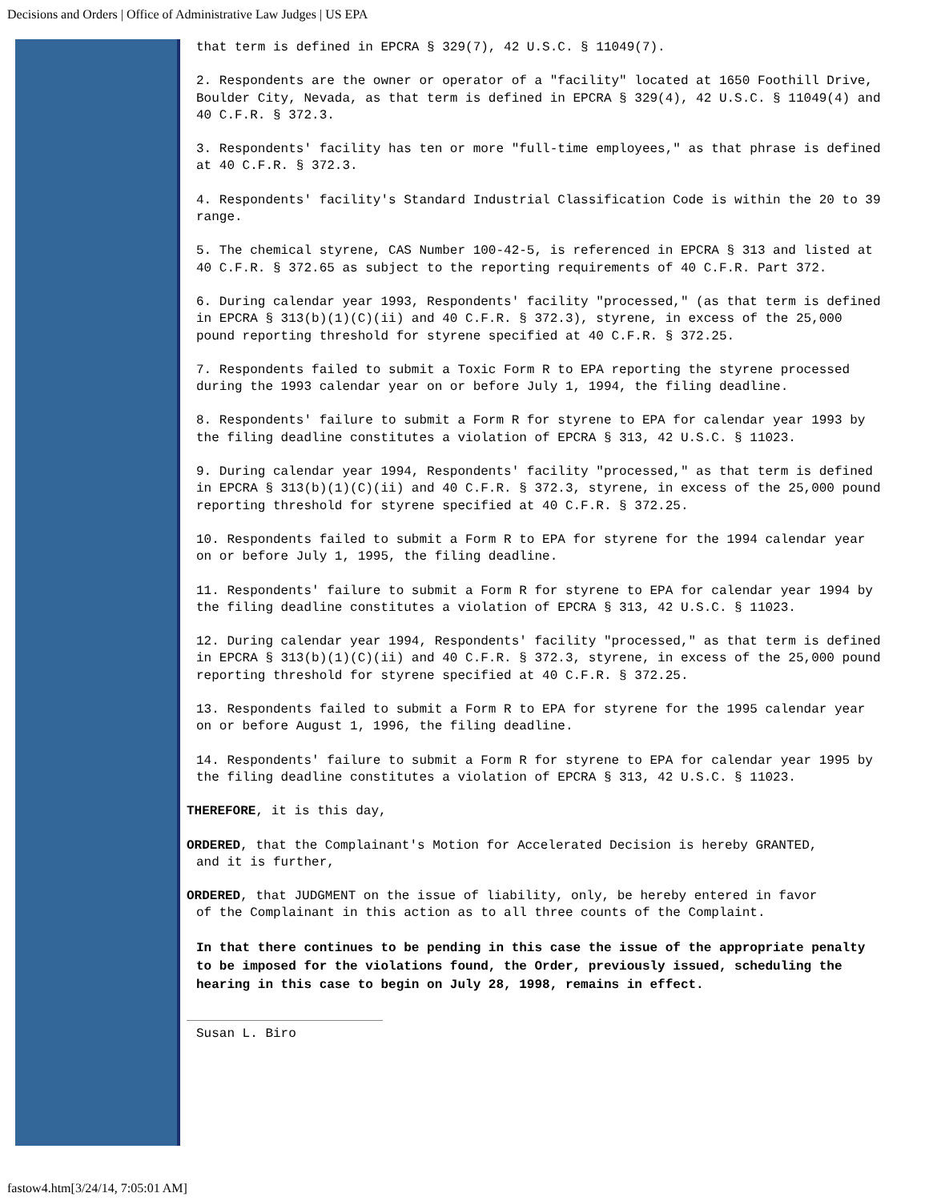Decisions and Orders | Office of Administrative Law Judges | US EPA
that term is defined in EPCRA § 329(7), 42 U.S.C. § 11049(7).
2. Respondents are the owner or operator of a "facility" located at 1650 Foothill Drive, Boulder City, Nevada, as that term is defined in EPCRA § 329(4), 42 U.S.C. § 11049(4) and 40 C.F.R. § 372.3.
3. Respondents' facility has ten or more "full-time employees," as that phrase is defined at 40 C.F.R. § 372.3.
4. Respondents' facility's Standard Industrial Classification Code is within the 20 to 39 range.
5. The chemical styrene, CAS Number 100-42-5, is referenced in EPCRA § 313 and listed at 40 C.F.R. § 372.65 as subject to the reporting requirements of 40 C.F.R. Part 372.
6. During calendar year 1993, Respondents' facility "processed," (as that term is defined in EPCRA § 313(b)(1)(C)(ii) and 40 C.F.R. § 372.3), styrene, in excess of the 25,000 pound reporting threshold for styrene specified at 40 C.F.R. § 372.25.
7. Respondents failed to submit a Toxic Form R to EPA reporting the styrene processed during the 1993 calendar year on or before July 1, 1994, the filing deadline.
8. Respondents' failure to submit a Form R for styrene to EPA for calendar year 1993 by the filing deadline constitutes a violation of EPCRA § 313, 42 U.S.C. § 11023.
9. During calendar year 1994, Respondents' facility "processed," as that term is defined in EPCRA § 313(b)(1)(C)(ii) and 40 C.F.R. § 372.3, styrene, in excess of the 25,000 pound reporting threshold for styrene specified at 40 C.F.R. § 372.25.
10. Respondents failed to submit a Form R to EPA for styrene for the 1994 calendar year on or before July 1, 1995, the filing deadline.
11. Respondents' failure to submit a Form R for styrene to EPA for calendar year 1994 by the filing deadline constitutes a violation of EPCRA § 313, 42 U.S.C. § 11023.
12. During calendar year 1994, Respondents' facility "processed," as that term is defined in EPCRA § 313(b)(1)(C)(ii) and 40 C.F.R. § 372.3, styrene, in excess of the 25,000 pound reporting threshold for styrene specified at 40 C.F.R. § 372.25.
13. Respondents failed to submit a Form R to EPA for styrene for the 1995 calendar year on or before August 1, 1996, the filing deadline.
14. Respondents' failure to submit a Form R for styrene to EPA for calendar year 1995 by the filing deadline constitutes a violation of EPCRA § 313, 42 U.S.C. § 11023.
THEREFORE, it is this day,
ORDERED, that the Complainant's Motion for Accelerated Decision is hereby GRANTED,
and it is further,
ORDERED, that JUDGMENT on the issue of liability, only, be hereby entered in favor
of the Complainant in this action as to all three counts of the Complaint.
In that there continues to be pending in this case the issue of the appropriate penalty to be imposed for the violations found, the Order, previously issued, scheduling the hearing in this case to begin on July 28, 1998, remains in effect.
Susan L. Biro
fastow4.htm[3/24/14, 7:05:01 AM]